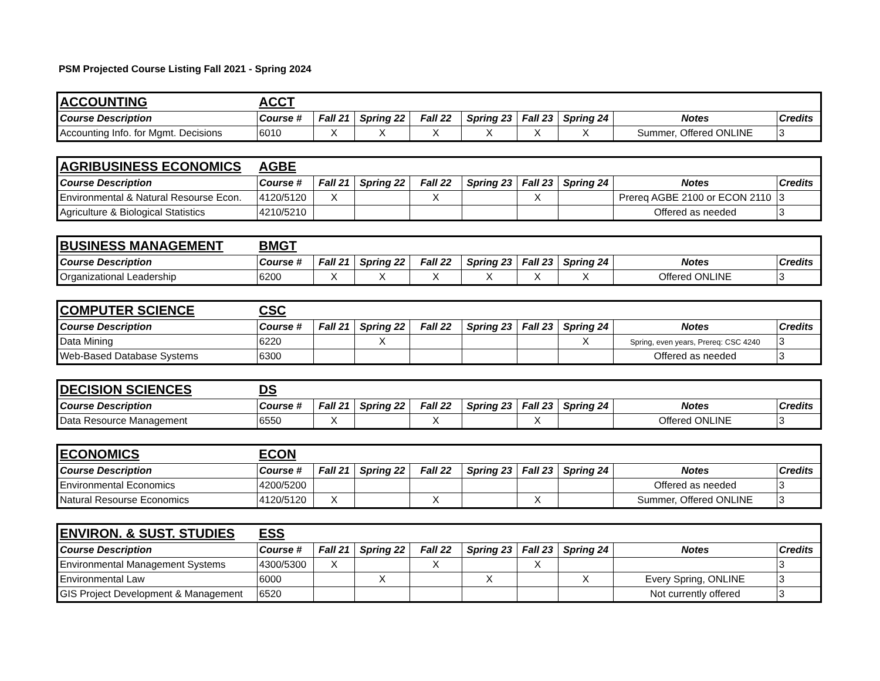PSM Projected Course Listing Fall 2021 - Spring 2024
| ACCOUNTING | ACCT | | | | | | | | |
| Course Description | Course # | Fall 21 | Spring 22 | Fall 22 | Spring 23 | Fall 23 | Spring 24 | Notes | Credits |
| Accounting Info. for Mgmt. Decisions | 6010 | X | X | X | X | X | X | Summer, Offered ONLINE | 3 |
| AGRIBUSINESS ECONOMICS | AGBE | | | | | | | | |
| Course Description | Course # | Fall 21 | Spring 22 | Fall 22 | Spring 23 | Fall 23 | Spring 24 | Notes | Credits |
| Environmental & Natural Resourse Econ. | 4120/5120 | X | | X | | X | | Prereq AGBE 2100 or ECON 2110 | 3 |
| Agriculture & Biological Statistics | 4210/5210 | | | | | | | Offered as needed | 3 |
| BUSINESS MANAGEMENT | BMGT | | | | | | | | |
| Course Description | Course # | Fall 21 | Spring 22 | Fall 22 | Spring 23 | Fall 23 | Spring 24 | Notes | Credits |
| Organizational Leadership | 6200 | X | X | X | X | X | X | Offered ONLINE | 3 |
| COMPUTER SCIENCE | CSC | | | | | | | | |
| Course Description | Course # | Fall 21 | Spring 22 | Fall 22 | Spring 23 | Fall 23 | Spring 24 | Notes | Credits |
| Data Mining | 6220 | | X | | | | X | Spring, even years, Prereq: CSC 4240 | 3 |
| Web-Based Database Systems | 6300 | | | | | | | Offered as needed | 3 |
| DECISION SCIENCES | DS | | | | | | | | |
| Course Description | Course # | Fall 21 | Spring 22 | Fall 22 | Spring 23 | Fall 23 | Spring 24 | Notes | Credits |
| Data Resource Management | 6550 | X | | X | | X | | Offered ONLINE | 3 |
| ECONOMICS | ECON | | | | | | | | |
| Course Description | Course # | Fall 21 | Spring 22 | Fall 22 | Spring 23 | Fall 23 | Spring 24 | Notes | Credits |
| Environmental Economics | 4200/5200 | | | | | | | Offered as needed | 3 |
| Natural Resourse Economics | 4120/5120 | X | | X | | X | | Summer, Offered ONLINE | 3 |
| ENVIRON. & SUST. STUDIES | ESS | | | | | | | | |
| Course Description | Course # | Fall 21 | Spring 22 | Fall 22 | Spring 23 | Fall 23 | Spring 24 | Notes | Credits |
| Environmental Management Systems | 4300/5300 | X | | X | | X | | | 3 |
| Environmental Law | 6000 | | X | | X | | X | Every Spring, ONLINE | 3 |
| GIS Project Development & Management | 6520 | | | | | | | Not currently offered | 3 |